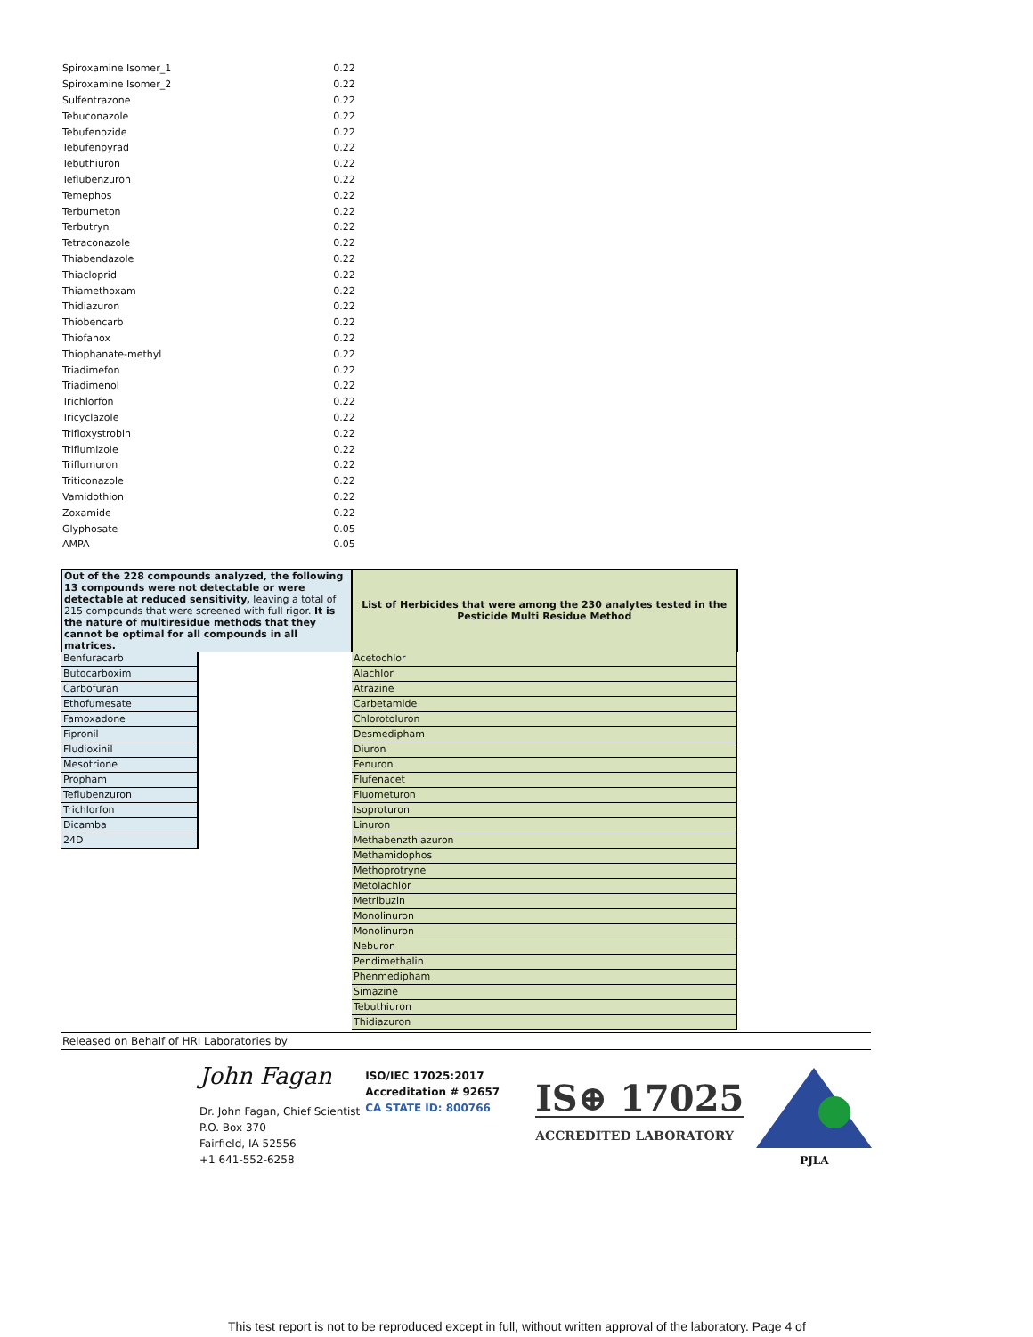| Spiroxamine Isomer_1 | 0.22 |
| Spiroxamine Isomer_2 | 0.22 |
| Sulfentrazone | 0.22 |
| Tebuconazole | 0.22 |
| Tebufenozide | 0.22 |
| Tebufenpyrad | 0.22 |
| Tebuthiuron | 0.22 |
| Teflubenzuron | 0.22 |
| Temephos | 0.22 |
| Terbumeton | 0.22 |
| Terbutryn | 0.22 |
| Tetraconazole | 0.22 |
| Thiabendazole | 0.22 |
| Thiacloprid | 0.22 |
| Thiamethoxam | 0.22 |
| Thidiazuron | 0.22 |
| Thiobencarb | 0.22 |
| Thiofanox | 0.22 |
| Thiophanate-methyl | 0.22 |
| Triadimefon | 0.22 |
| Triadimenol | 0.22 |
| Trichlorfon | 0.22 |
| Tricyclazole | 0.22 |
| Trifloxystrobin | 0.22 |
| Triflumizole | 0.22 |
| Triflumuron | 0.22 |
| Triticonazole | 0.22 |
| Vamidothion | 0.22 |
| Zoxamide | 0.22 |
| Glyphosate | 0.05 |
| AMPA | 0.05 |
| Out of the 228 compounds analyzed, the following 13 compounds were not detectable or were detectable at reduced sensitivity, leaving a total of 215 compounds that were screened with full rigor. It is the nature of multiresidue methods that they cannot be optimal for all compounds in all matrices. | | List of Herbicides that were among the 230 analytes tested in the Pesticide Multi Residue Method |
| Benfuracarb | | Acetochlor |
| Butocarboxim | | Alachlor |
| Carbofuran | | Atrazine |
| Ethofumesate | | Carbetamide |
| Famoxadone | | Chlorotoluron |
| Fipronil | | Desmedipham |
| Fludioxinil | | Diuron |
| Mesotrione | | Fenuron |
| Propham | | Flufenacet |
| Teflubenzuron | | Fluometuron |
| Trichlorfon | | Isoproturon |
| Dicamba | | Linuron |
| 24D | | Methabenzthiazuron |
| | | Methamidophos |
| | | Methoprotryne |
| | | Metolachlor |
| | | Metribuzin |
| | | Monolinuron |
| | | Monolinuron |
| | | Neburon |
| | | Pendimethalin |
| | | Phenmedipham |
| | | Simazine |
| | | Tebuthiuron |
| | | Thidiazuron |
Released on Behalf of HRI Laboratories by
John Fagan
Dr. John Fagan, Chief Scientist
P.O. Box 370
Fairfield, IA 52556
+1 641-552-6258
ISO/IEC 17025:2017
Accreditation # 92657
CA STATE ID: 800766
IS⊕ 17025
ACCREDITED LABORATORY
PJLA
This test report is not to be reproduced except in full, without written approval of the laboratory. Page 4 of